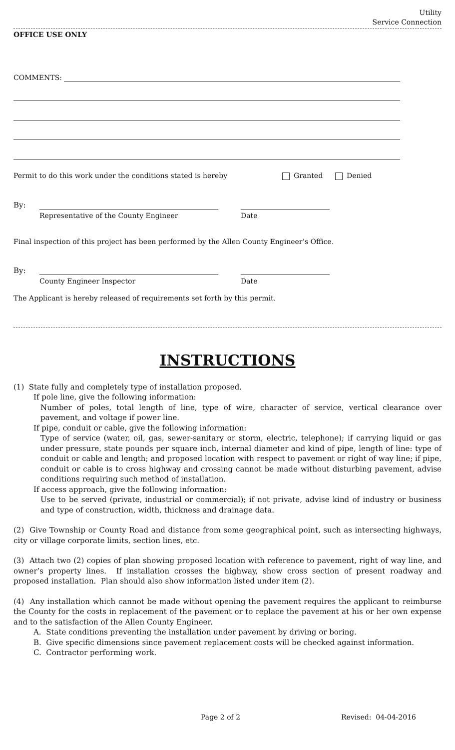Utility
Service Connection
OFFICE USE ONLY
COMMENTS:
Permit to do this work under the conditions stated is hereby Granted Denied
By:
Representative of the County Engineer Date
Final inspection of this project has been performed by the Allen County Engineer’s Office.
By:
County Engineer Inspector Date
The Applicant is hereby released of requirements set forth by this permit.
INSTRUCTIONS
(1) State fully and completely type of installation proposed.
If pole line, give the following information:
Number of poles, total length of line, type of wire, character of service, vertical clearance over pavement, and voltage if power line.
If pipe, conduit or cable, give the following information:
Type of service (water, oil, gas, sewer-sanitary or storm, electric, telephone); if carrying liquid or gas under pressure, state pounds per square inch, internal diameter and kind of pipe, length of line: type of conduit or cable and length; and proposed location with respect to pavement or right of way line; if pipe, conduit or cable is to cross highway and crossing cannot be made without disturbing pavement, advise conditions requiring such method of installation.
If access approach, give the following information:
Use to be served (private, industrial or commercial); if not private, advise kind of industry or business and type of construction, width, thickness and drainage data.
(2) Give Township or County Road and distance from some geographical point, such as intersecting highways, city or village corporate limits, section lines, etc.
(3) Attach two (2) copies of plan showing proposed location with reference to pavement, right of way line, and owner’s property lines. If installation crosses the highway, show cross section of present roadway and proposed installation. Plan should also show information listed under item (2).
(4) Any installation which cannot be made without opening the pavement requires the applicant to reimburse the County for the costs in replacement of the pavement or to replace the pavement at his or her own expense and to the satisfaction of the Allen County Engineer.
A. State conditions preventing the installation under pavement by driving or boring.
B. Give specific dimensions since pavement replacement costs will be checked against information.
C. Contractor performing work.
Page 2 of 2 Revised: 04-04-2016